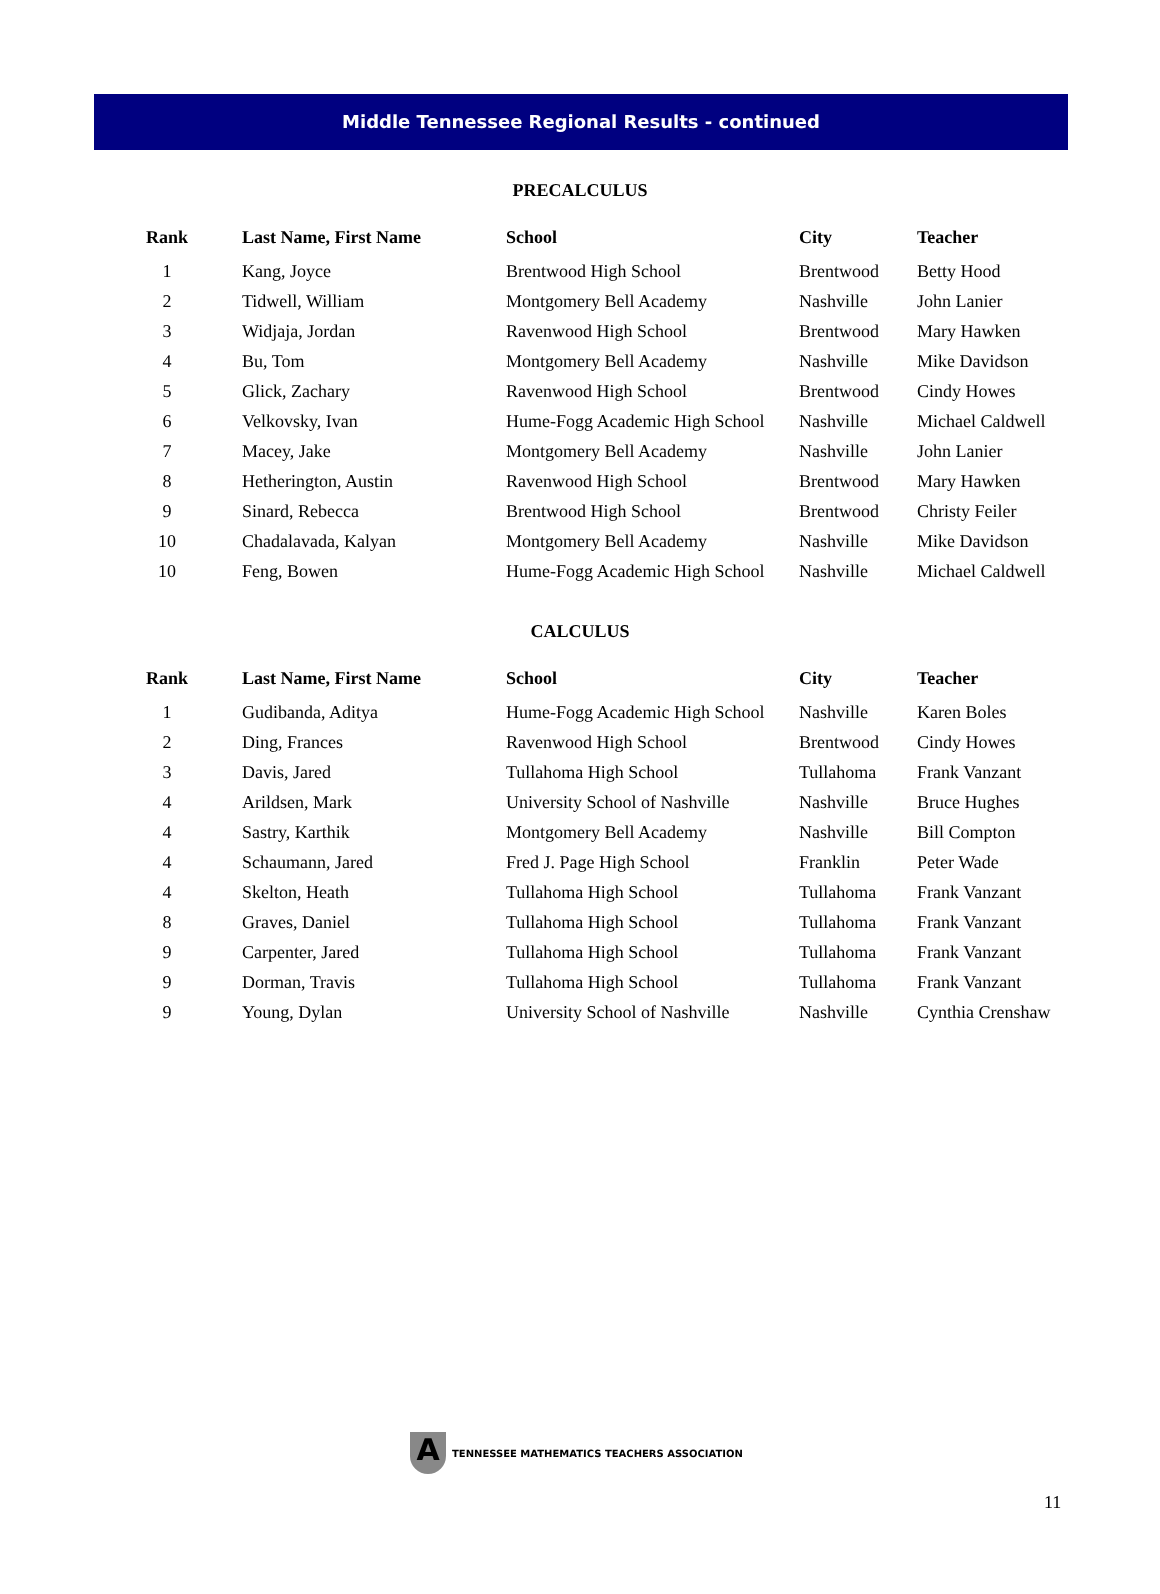Middle Tennessee Regional Results - continued
PRECALCULUS
| Rank | Last Name, First Name | School | City | Teacher |
| --- | --- | --- | --- | --- |
| 1 | Kang, Joyce | Brentwood High School | Brentwood | Betty Hood |
| 2 | Tidwell, William | Montgomery Bell Academy | Nashville | John Lanier |
| 3 | Widjaja, Jordan | Ravenwood High School | Brentwood | Mary Hawken |
| 4 | Bu, Tom | Montgomery Bell Academy | Nashville | Mike Davidson |
| 5 | Glick, Zachary | Ravenwood High School | Brentwood | Cindy Howes |
| 6 | Velkovsky, Ivan | Hume-Fogg Academic High School | Nashville | Michael Caldwell |
| 7 | Macey, Jake | Montgomery Bell Academy | Nashville | John Lanier |
| 8 | Hetherington, Austin | Ravenwood High School | Brentwood | Mary Hawken |
| 9 | Sinard, Rebecca | Brentwood High School | Brentwood | Christy Feiler |
| 10 | Chadalavada, Kalyan | Montgomery Bell Academy | Nashville | Mike Davidson |
| 10 | Feng, Bowen | Hume-Fogg Academic High School | Nashville | Michael Caldwell |
CALCULUS
| Rank | Last Name, First Name | School | City | Teacher |
| --- | --- | --- | --- | --- |
| 1 | Gudibanda, Aditya | Hume-Fogg Academic High School | Nashville | Karen Boles |
| 2 | Ding, Frances | Ravenwood High School | Brentwood | Cindy Howes |
| 3 | Davis, Jared | Tullahoma High School | Tullahoma | Frank Vanzant |
| 4 | Arildsen, Mark | University School of Nashville | Nashville | Bruce Hughes |
| 4 | Sastry, Karthik | Montgomery Bell Academy | Nashville | Bill Compton |
| 4 | Schaumann, Jared | Fred J. Page High School | Franklin | Peter Wade |
| 4 | Skelton, Heath | Tullahoma High School | Tullahoma | Frank Vanzant |
| 8 | Graves, Daniel | Tullahoma High School | Tullahoma | Frank Vanzant |
| 9 | Carpenter, Jared | Tullahoma High School | Tullahoma | Frank Vanzant |
| 9 | Dorman, Travis | Tullahoma High School | Tullahoma | Frank Vanzant |
| 9 | Young, Dylan | University School of Nashville | Nashville | Cynthia Crenshaw |
A
TENNESSEE MATHEMATICS TEACHERS ASSOCIATION
11